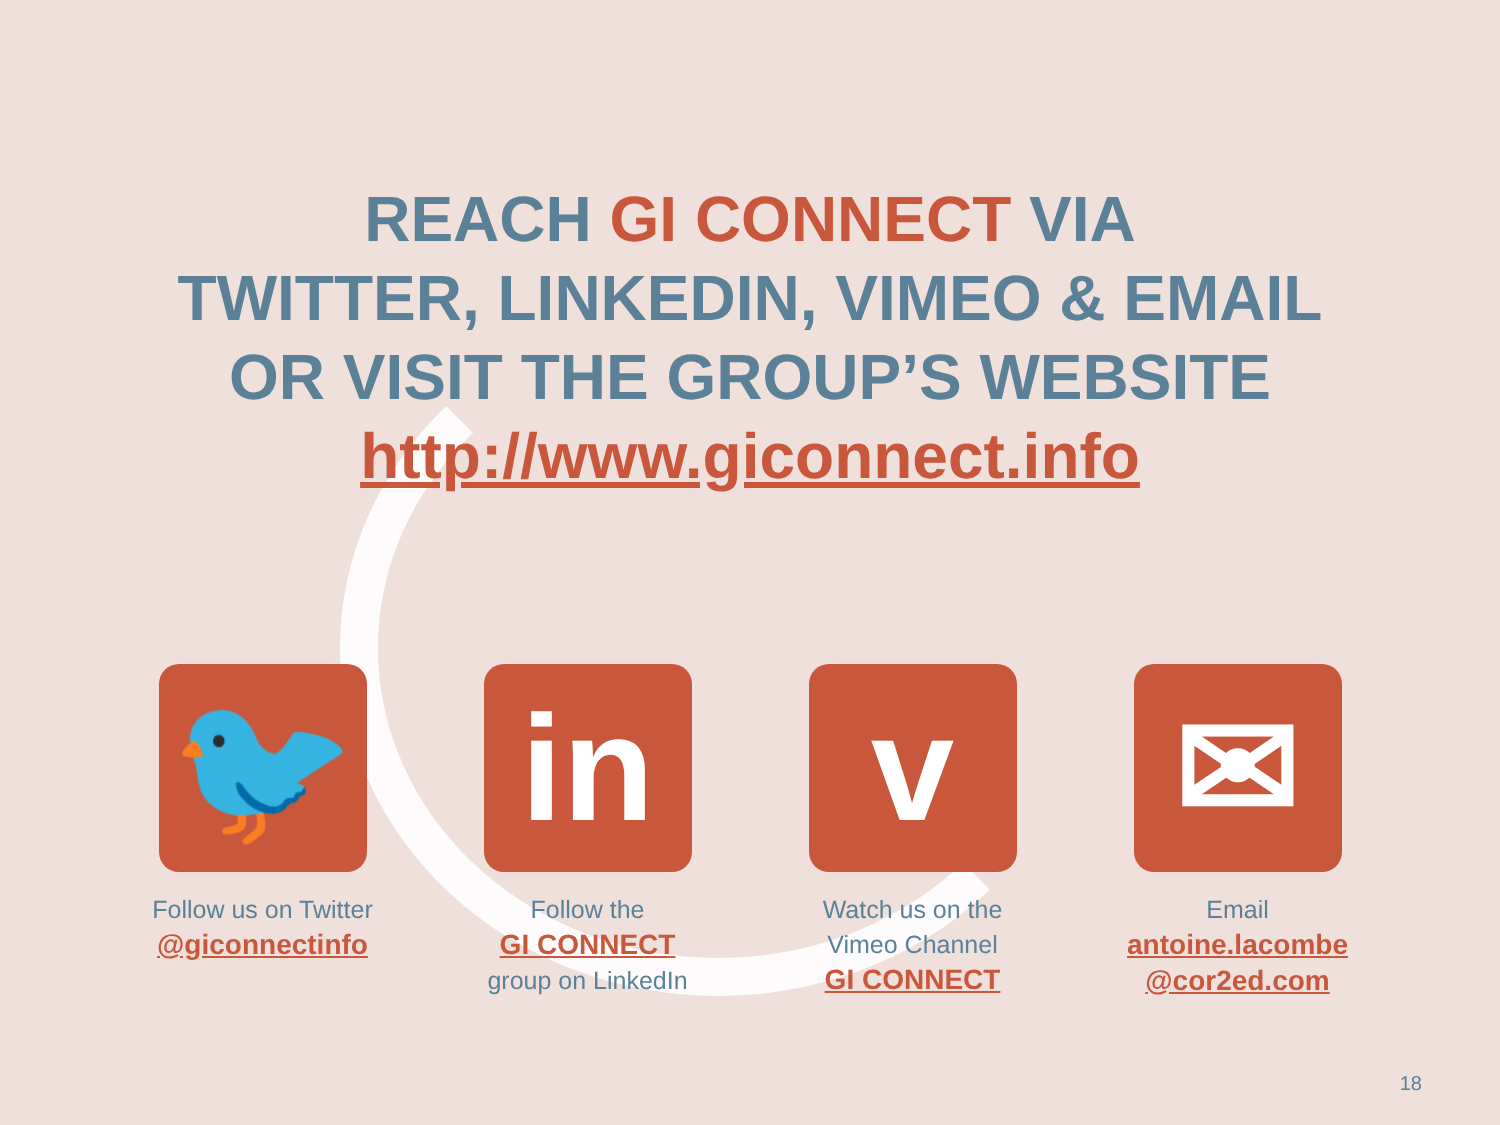REACH GI CONNECT VIA
TWITTER, LINKEDIN, VIMEO & EMAIL
OR VISIT THE GROUP’S WEBSITE
http://www.giconnect.info
🐦
Follow us on Twitter
@giconnectinfo
in
Follow the
GI CONNECT
group on LinkedIn
v
Watch us on the
Vimeo Channel
GI CONNECT
✉
Email
antoine.lacombe
@cor2ed.com
18